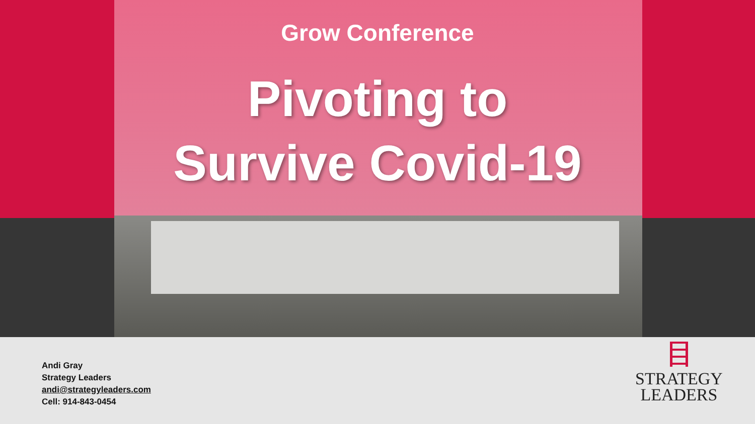Grow Conference
Pivoting to
Survive Covid-19
Andi Gray
Strategy Leaders
andi@strategyleaders.com
Cell: 914-843-0454
STRATEGY
LEADERS